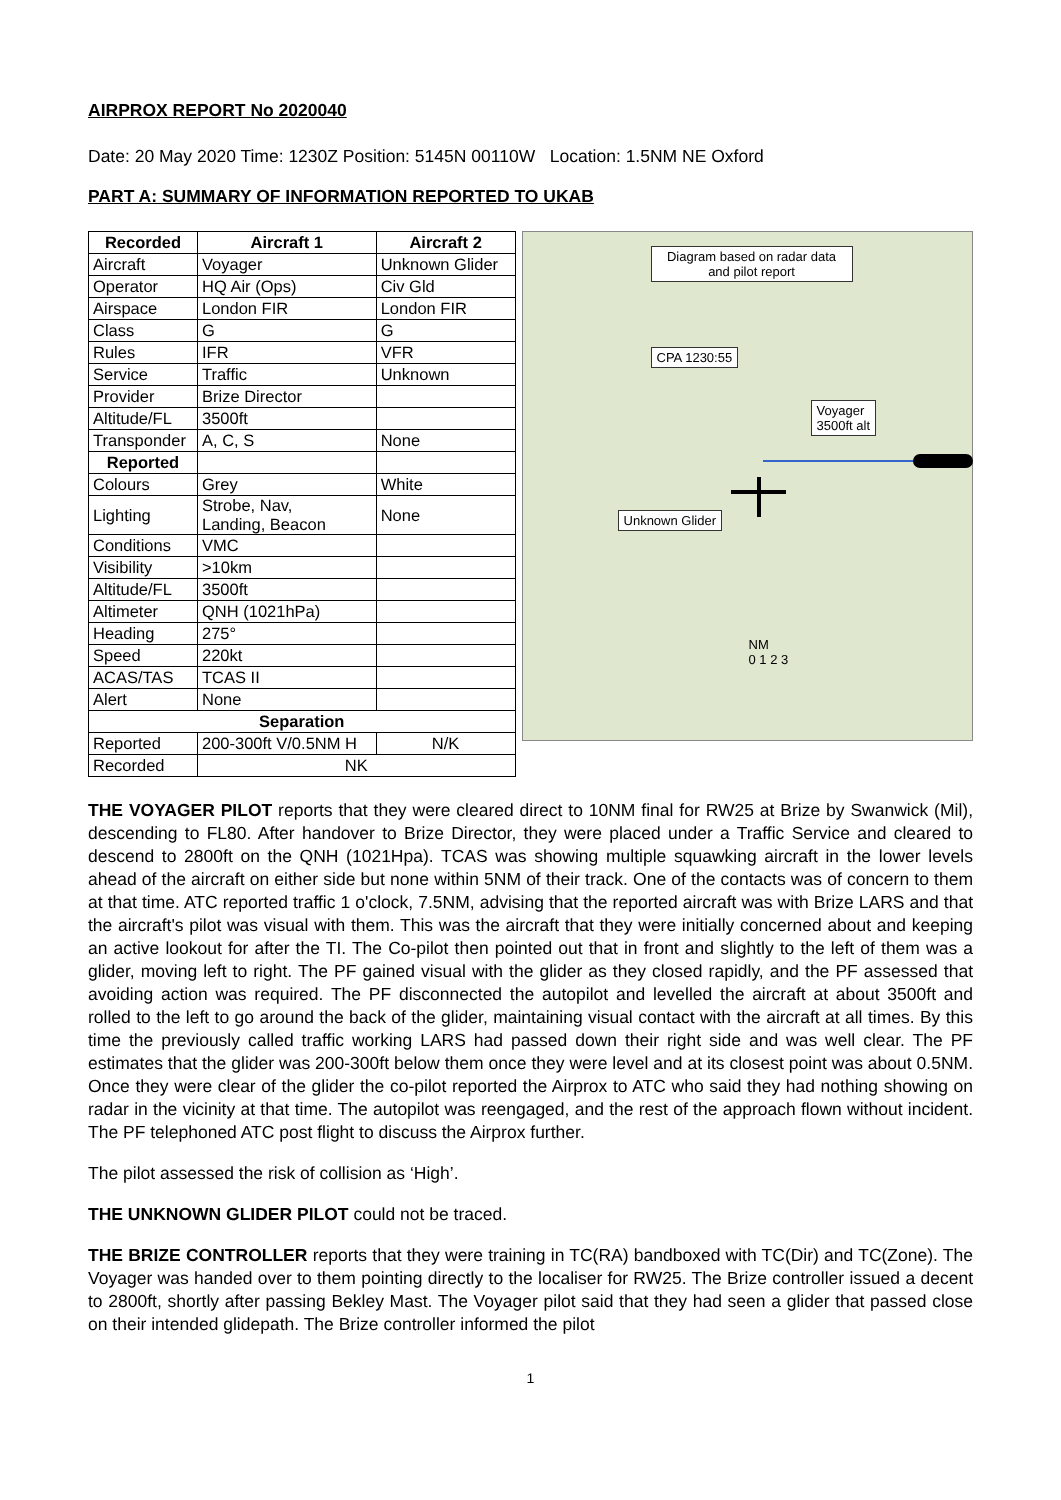AIRPROX REPORT No 2020040
Date: 20 May 2020 Time: 1230Z Position: 5145N 00110W Location: 1.5NM NE Oxford
PART A: SUMMARY OF INFORMATION REPORTED TO UKAB
| Recorded | Aircraft 1 | Aircraft 2 |
| --- | --- | --- |
| Aircraft | Voyager | Unknown Glider |
| Operator | HQ Air (Ops) | Civ Gld |
| Airspace | London FIR | London FIR |
| Class | G | G |
| Rules | IFR | VFR |
| Service | Traffic | Unknown |
| Provider | Brize Director | |
| Altitude/FL | 3500ft | |
| Transponder | A, C, S | None |
| Reported | | |
| Colours | Grey | White |
| Lighting | Strobe, Nav, Landing, Beacon | None |
| Conditions | VMC | |
| Visibility | >10km | |
| Altitude/FL | 3500ft | |
| Altimeter | QNH (1021hPa) | |
| Heading | 275° | |
| Speed | 220kt | |
| ACAS/TAS | TCAS II | |
| Alert | None | |
| Separation | | |
| Reported | 200-300ft V/0.5NM H | N/K |
| Recorded | NK | |
Diagram based on radar data and pilot report
CPA 1230:55
Voyager
3500ft alt
Unknown Glider
NM
0 1 2 3
THE VOYAGER PILOT reports that they were cleared direct to 10NM final for RW25 at Brize by Swanwick (Mil), descending to FL80. After handover to Brize Director, they were placed under a Traffic Service and cleared to descend to 2800ft on the QNH (1021Hpa). TCAS was showing multiple squawking aircraft in the lower levels ahead of the aircraft on either side but none within 5NM of their track. One of the contacts was of concern to them at that time. ATC reported traffic 1 o'clock, 7.5NM, advising that the reported aircraft was with Brize LARS and that the aircraft's pilot was visual with them. This was the aircraft that they were initially concerned about and keeping an active lookout for after the TI. The Co-pilot then pointed out that in front and slightly to the left of them was a glider, moving left to right. The PF gained visual with the glider as they closed rapidly, and the PF assessed that avoiding action was required. The PF disconnected the autopilot and levelled the aircraft at about 3500ft and rolled to the left to go around the back of the glider, maintaining visual contact with the aircraft at all times. By this time the previously called traffic working LARS had passed down their right side and was well clear. The PF estimates that the glider was 200-300ft below them once they were level and at its closest point was about 0.5NM. Once they were clear of the glider the co-pilot reported the Airprox to ATC who said they had nothing showing on radar in the vicinity at that time. The autopilot was reengaged, and the rest of the approach flown without incident. The PF telephoned ATC post flight to discuss the Airprox further.
The pilot assessed the risk of collision as ‘High’.
THE UNKNOWN GLIDER PILOT could not be traced.
THE BRIZE CONTROLLER reports that they were training in TC(RA) bandboxed with TC(Dir) and TC(Zone). The Voyager was handed over to them pointing directly to the localiser for RW25. The Brize controller issued a decent to 2800ft, shortly after passing Bekley Mast. The Voyager pilot said that they had seen a glider that passed close on their intended glidepath. The Brize controller informed the pilot
1